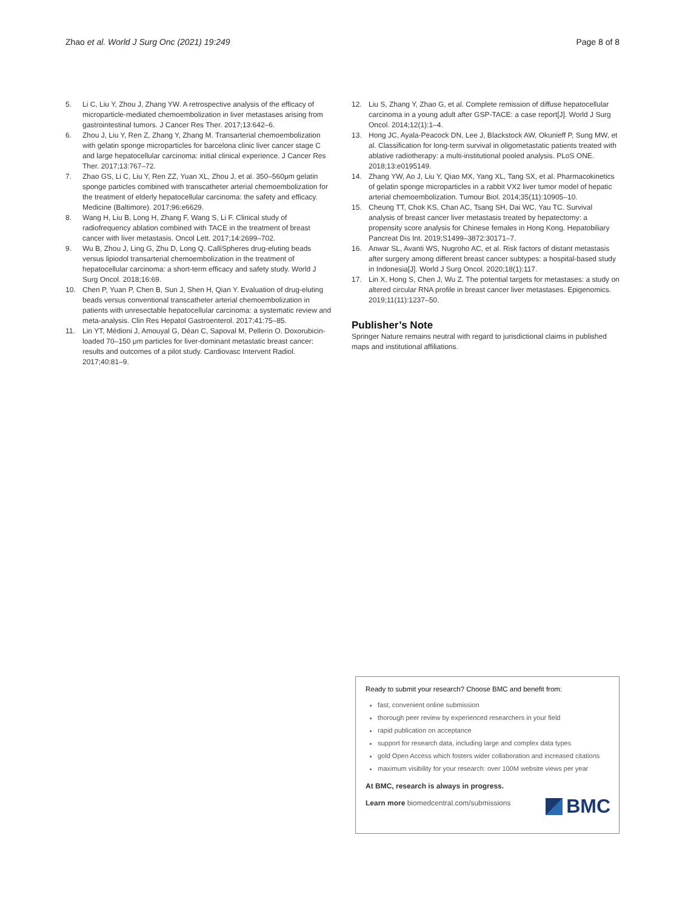Zhao et al. World J Surg Onc (2021) 19:249 Page 8 of 8
5. Li C, Liu Y, Zhou J, Zhang YW. A retrospective analysis of the efficacy of microparticle-mediated chemoembolization in liver metastases arising from gastrointestinal tumors. J Cancer Res Ther. 2017;13:642–6.
6. Zhou J, Liu Y, Ren Z, Zhang Y, Zhang M. Transarterial chemoembolization with gelatin sponge microparticles for barcelona clinic liver cancer stage C and large hepatocellular carcinoma: initial clinical experience. J Cancer Res Ther. 2017;13:767–72.
7. Zhao GS, Li C, Liu Y, Ren ZZ, Yuan XL, Zhou J, et al. 350–560μm gelatin sponge particles combined with transcatheter arterial chemoembolization for the treatment of elderly hepatocellular carcinoma: the safety and efficacy. Medicine (Baltimore). 2017;96:e6629.
8. Wang H, Liu B, Long H, Zhang F, Wang S, Li F. Clinical study of radiofrequency ablation combined with TACE in the treatment of breast cancer with liver metastasis. Oncol Lett. 2017;14:2699–702.
9. Wu B, Zhou J, Ling G, Zhu D, Long Q. CalliSpheres drug-eluting beads versus lipiodol transarterial chemoembolization in the treatment of hepatocellular carcinoma: a short-term efficacy and safety study. World J Surg Oncol. 2018;16:69.
10. Chen P, Yuan P, Chen B, Sun J, Shen H, Qian Y. Evaluation of drug-eluting beads versus conventional transcatheter arterial chemoembolization in patients with unresectable hepatocellular carcinoma: a systematic review and meta-analysis. Clin Res Hepatol Gastroenterol. 2017;41:75–85.
11. Lin YT, Médioni J, Amouyal G, Déan C, Sapoval M, Pellerin O. Doxorubicin-loaded 70–150 μm particles for liver-dominant metastatic breast cancer: results and outcomes of a pilot study. Cardiovasc Intervent Radiol. 2017;40:81–9.
12. Liu S, Zhang Y, Zhao G, et al. Complete remission of diffuse hepatocellular carcinoma in a young adult after GSP-TACE: a case report[J]. World J Surg Oncol. 2014;12(1):1–4.
13. Hong JC, Ayala-Peacock DN, Lee J, Blackstock AW, Okunieff P, Sung MW, et al. Classification for long-term survival in oligometastatic patients treated with ablative radiotherapy: a multi-institutional pooled analysis. PLoS ONE. 2018;13:e0195149.
14. Zhang YW, Ao J, Liu Y, Qiao MX, Yang XL, Tang SX, et al. Pharmacokinetics of gelatin sponge microparticles in a rabbit VX2 liver tumor model of hepatic arterial chemoembolization. Tumour Biol. 2014;35(11):10905–10.
15. Cheung TT, Chok KS, Chan AC, Tsang SH, Dai WC, Yau TC. Survival analysis of breast cancer liver metastasis treated by hepatectomy: a propensity score analysis for Chinese females in Hong Kong. Hepatobiliary Pancreat Dis Int. 2019;S1499–3872:30171–7.
16. Anwar SL, Avanti WS, Nugroho AC, et al. Risk factors of distant metastasis after surgery among different breast cancer subtypes: a hospital-based study in Indonesia[J]. World J Surg Oncol. 2020;18(1):117.
17. Lin X, Hong S, Chen J, Wu Z. The potential targets for metastases: a study on altered circular RNA profile in breast cancer liver metastases. Epigenomics. 2019;11(11):1237–50.
Publisher’s Note
Springer Nature remains neutral with regard to jurisdictional claims in published maps and institutional affiliations.
Ready to submit your research? Choose BMC and benefit from:
fast, convenient online submission
thorough peer review by experienced researchers in your field
rapid publication on acceptance
support for research data, including large and complex data types
gold Open Access which fosters wider collaboration and increased citations
maximum visibility for your research: over 100M website views per year
At BMC, research is always in progress.
Learn more biomedcentral.com/submissions
BMC